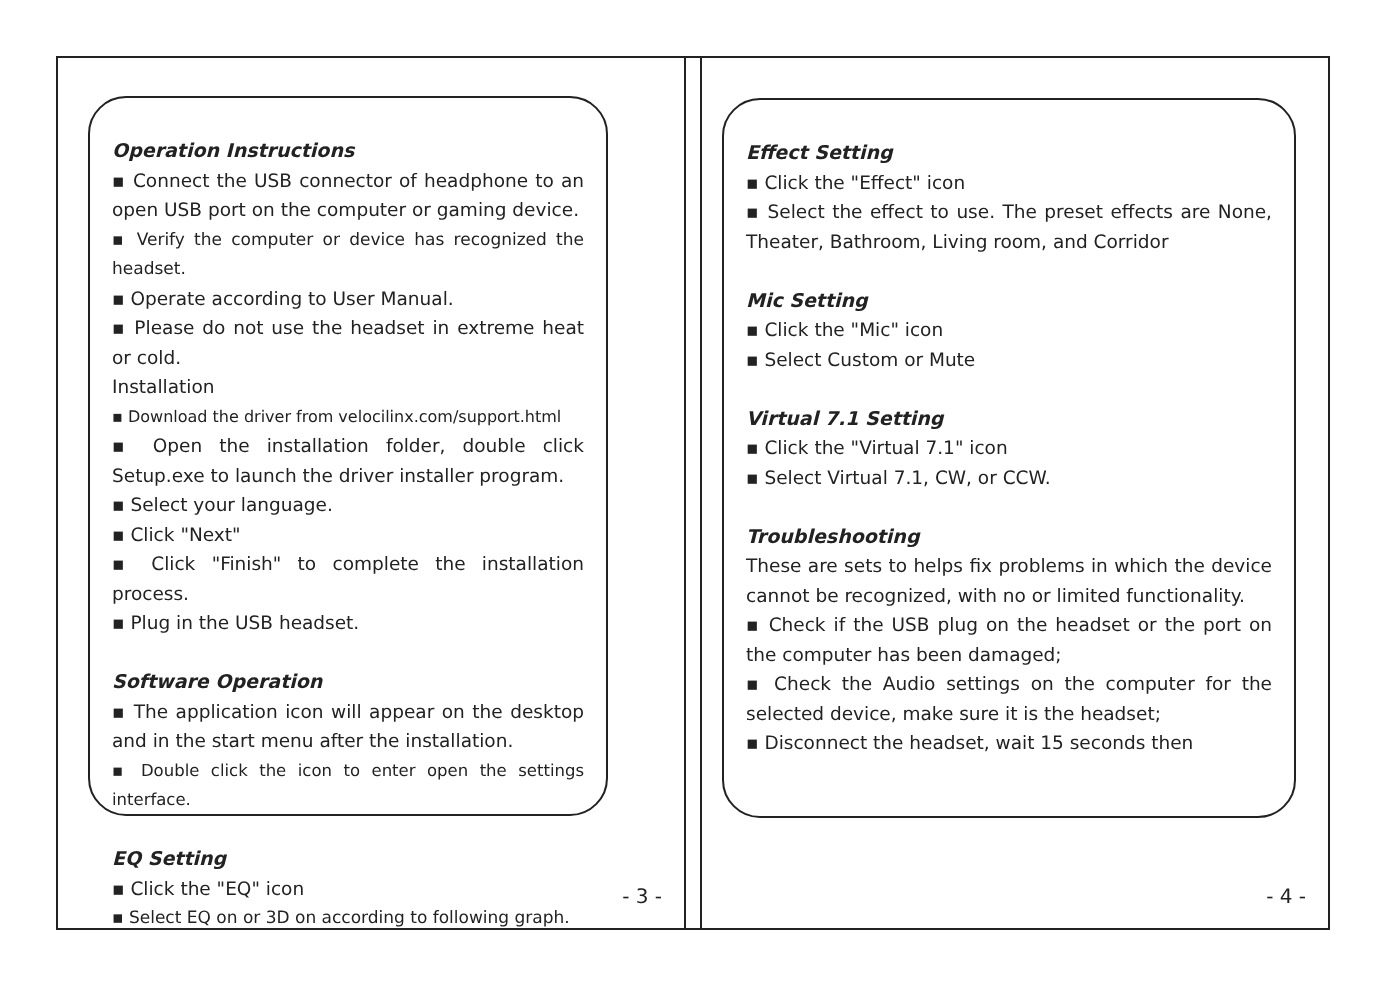Operation Instructions
▪ Connect the USB connector of headphone to an open USB port on the computer or gaming device.
▪ Verify the computer or device has recognized the headset.
▪ Operate according to User Manual.
▪ Please do not use the headset in extreme heat or cold.
Installation
▪ Download the driver from velocilinx.com/support.html
▪ Open the installation folder, double click Setup.exe to launch the driver installer program.
▪ Select your language.
▪ Click "Next"
▪ Click "Finish" to complete the installation process.
▪ Plug in the USB headset.
Software Operation
▪ The application icon will appear on the desktop and in the start menu after the installation.
▪ Double click the icon to enter open the settings interface.
EQ Setting
▪ Click the "EQ" icon
▪ Select EQ on or 3D on according to following graph.
- 3 -
Effect Setting
▪ Click the "Effect" icon
▪ Select the effect to use. The preset effects are None, Theater, Bathroom, Living room, and Corridor
Mic Setting
▪ Click the "Mic" icon
▪ Select Custom or Mute
Virtual 7.1 Setting
▪ Click the "Virtual 7.1" icon
▪ Select Virtual 7.1, CW, or CCW.
Troubleshooting
These are sets to helps fix problems in which the device cannot be recognized, with no or limited functionality.
▪ Check if the USB plug on the headset or the port on the computer has been damaged;
▪ Check the Audio settings on the computer for the selected device, make sure it is the headset;
▪ Disconnect the headset, wait 15 seconds then
- 4 -